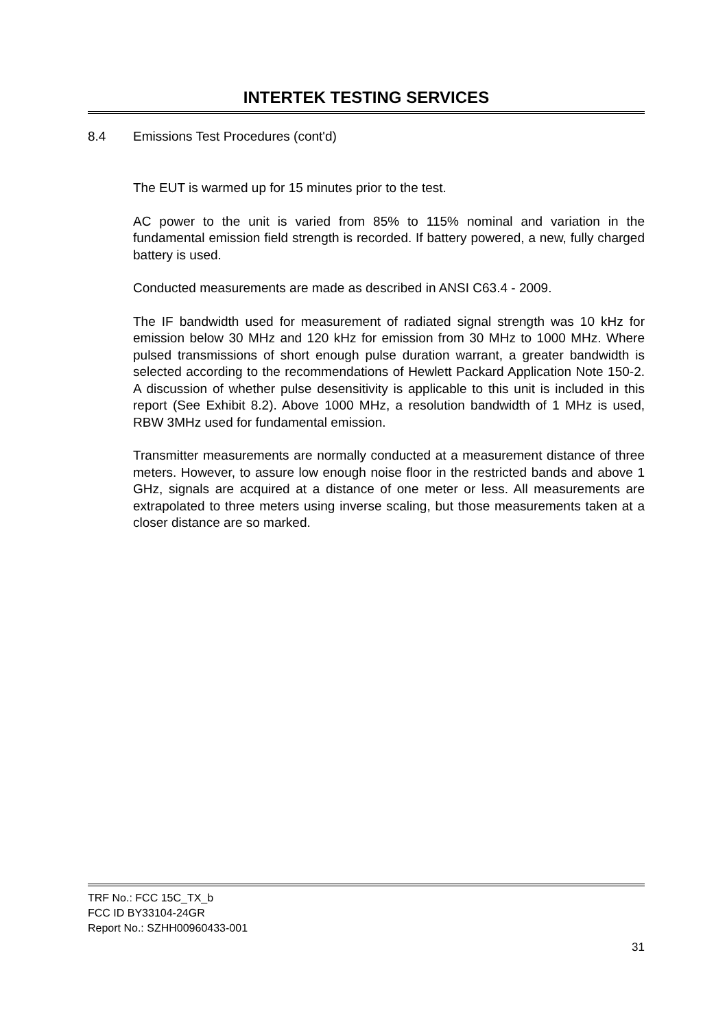INTERTEK TESTING SERVICES
8.4 Emissions Test Procedures (cont'd)
The EUT is warmed up for 15 minutes prior to the test.
AC power to the unit is varied from 85% to 115% nominal and variation in the fundamental emission field strength is recorded. If battery powered, a new, fully charged battery is used.
Conducted measurements are made as described in ANSI C63.4 - 2009.
The IF bandwidth used for measurement of radiated signal strength was 10 kHz for emission below 30 MHz and 120 kHz for emission from 30 MHz to 1000 MHz. Where pulsed transmissions of short enough pulse duration warrant, a greater bandwidth is selected according to the recommendations of Hewlett Packard Application Note 150-2. A discussion of whether pulse desensitivity is applicable to this unit is included in this report (See Exhibit 8.2). Above 1000 MHz, a resolution bandwidth of 1 MHz is used, RBW 3MHz used for fundamental emission.
Transmitter measurements are normally conducted at a measurement distance of three meters. However, to assure low enough noise floor in the restricted bands and above 1 GHz, signals are acquired at a distance of one meter or less. All measurements are extrapolated to three meters using inverse scaling, but those measurements taken at a closer distance are so marked.
TRF No.: FCC 15C_TX_b
FCC ID BY33104-24GR
Report No.: SZHH00960433-001
31